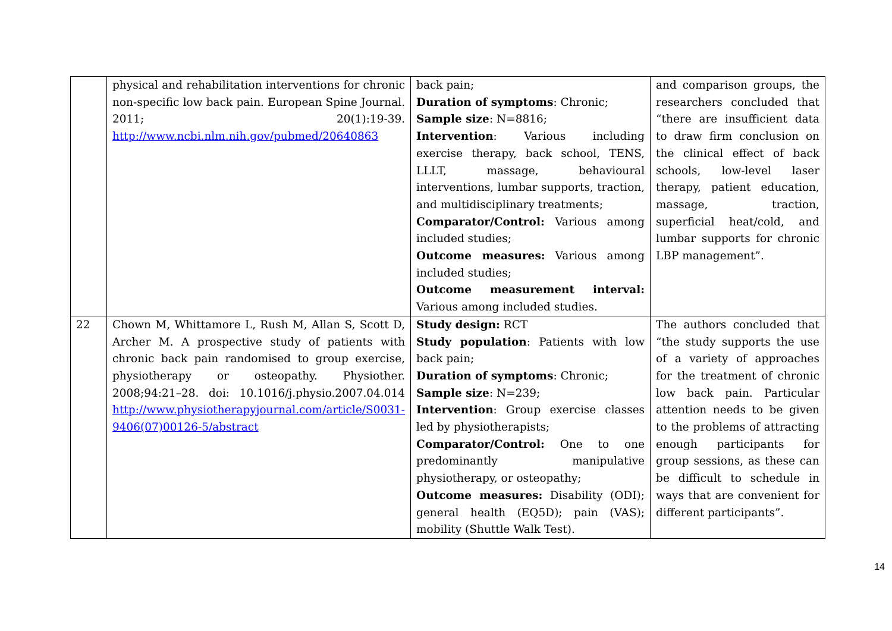| | physical and rehabilitation interventions for chronic non-specific low back pain. European Spine Journal. 2011; 20(1):19-39. http://www.ncbi.nlm.nih.gov/pubmed/20640863 | back pain; Duration of symptoms : Chronic; Sample size : N=8816; Intervention : Various including exercise therapy, back school, TENS, LLLT, massage, behavioural interventions, lumbar supports, traction, and multidisciplinary treatments; Comparator/Control: Various among included studies; Outcome measures: Various among included studies; Outcome measurement interval: Various among included studies. | and comparison groups, the researchers concluded that “there are insufficient data to draw firm conclusion on the clinical effect of back schools, low-level laser therapy, patient education, massage, traction, superficial heat/cold, and lumbar supports for chronic LBP management”. |
| 22 | Chown M, Whittamore L, Rush M, Allan S, Scott D, Archer M. A prospective study of patients with chronic back pain randomised to group exercise, physiotherapy or osteopathy. Physiother. 2008;94:21–28. doi: 10.1016/j.physio.2007.04.014 http://www.physiotherapyjournal.com/article/S0031-9406(07)00126-5/abstract | Study design: RCT Study population : Patients with low back pain; Duration of symptoms : Chronic; Sample size : N=239; Intervention : Group exercise classes led by physiotherapists; Comparator/Control: One to one predominantly manipulative physiotherapy, or osteopathy; Outcome measures: Disability (ODI); general health (EQ5D); pain (VAS); mobility (Shuttle Walk Test). | The authors concluded that “the study supports the use of a variety of approaches for the treatment of chronic low back pain. Particular attention needs to be given to the problems of attracting enough participants for group sessions, as these can be difficult to schedule in ways that are convenient for different participants”. |
14